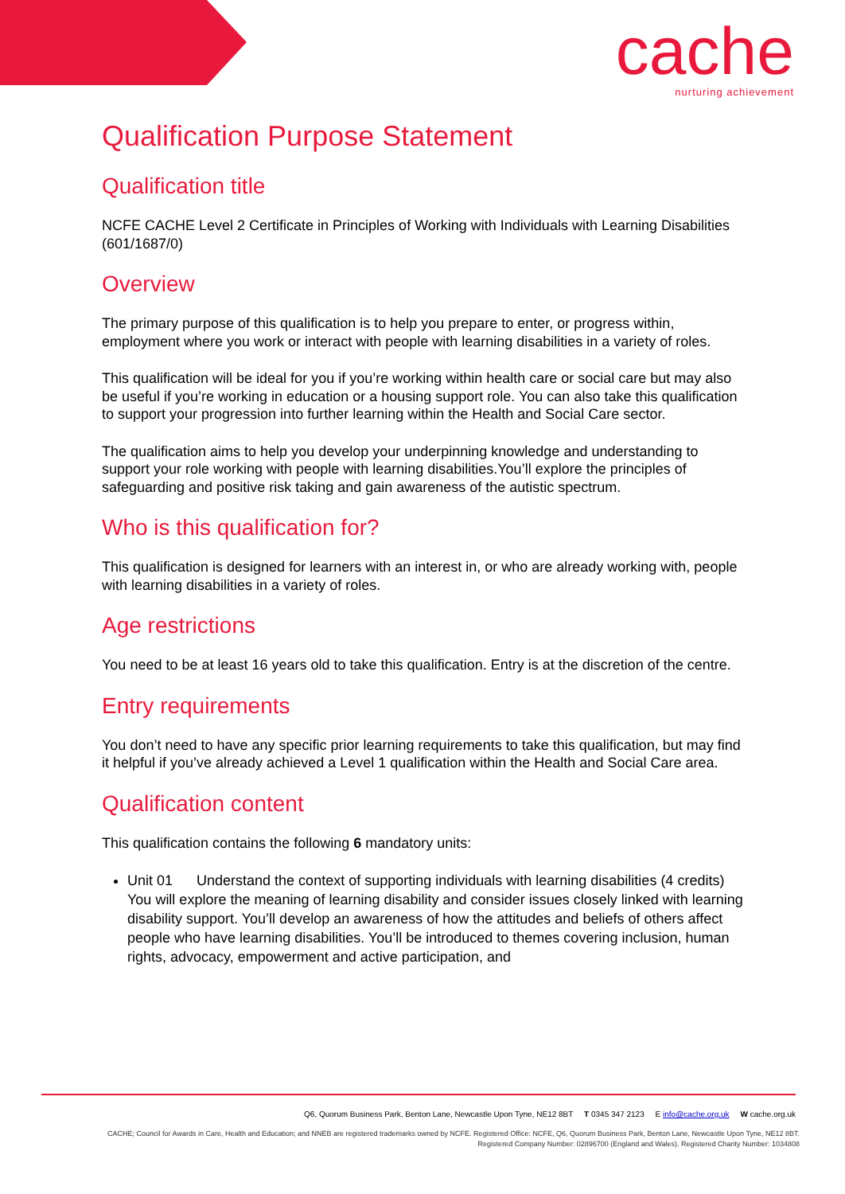cache
nurturing achievement
Qualification Purpose Statement
Qualification title
NCFE CACHE Level 2 Certificate in Principles of Working with Individuals with Learning Disabilities (601/1687/0)
Overview
The primary purpose of this qualification is to help you prepare to enter, or progress within, employment where you work or interact with people with learning disabilities in a variety of roles.
This qualification will be ideal for you if you’re working within health care or social care but may also be useful if you’re working in education or a housing support role. You can also take this qualification to support your progression into further learning within the Health and Social Care sector.
The qualification aims to help you develop your underpinning knowledge and understanding to support your role working with people with learning disabilities.You’ll explore the principles of safeguarding and positive risk taking and gain awareness of the autistic spectrum.
Who is this qualification for?
This qualification is designed for learners with an interest in, or who are already working with, people with learning disabilities in a variety of roles.
Age restrictions
You need to be at least 16 years old to take this qualification. Entry is at the discretion of the centre.
Entry requirements
You don’t need to have any specific prior learning requirements to take this qualification, but may find it helpful if you’ve already achieved a Level 1 qualification within the Health and Social Care area.
Qualification content
This qualification contains the following 6 mandatory units:
Unit 01 Understand the context of supporting individuals with learning disabilities (4 credits)
You will explore the meaning of learning disability and consider issues closely linked with learning disability support. You’ll develop an awareness of how the attitudes and beliefs of others affect people who have learning disabilities. You’ll be introduced to themes covering inclusion, human rights, advocacy, empowerment and active participation, and
Q6, Quorum Business Park, Benton Lane, Newcastle Upon Tyne, NE12 8BT T 0345 347 2123 E info@cache.org.uk W cache.org.uk
CACHE; Council for Awards in Care, Health and Education; and NNEB are registered trademarks owned by NCFE. Registered Office: NCFE, Q6, Quorum Business Park, Benton Lane, Newcastle Upon Tyne, NE12 8BT.
Registered Company Number: 02896700 (England and Wales). Registered Charity Number: 1034808